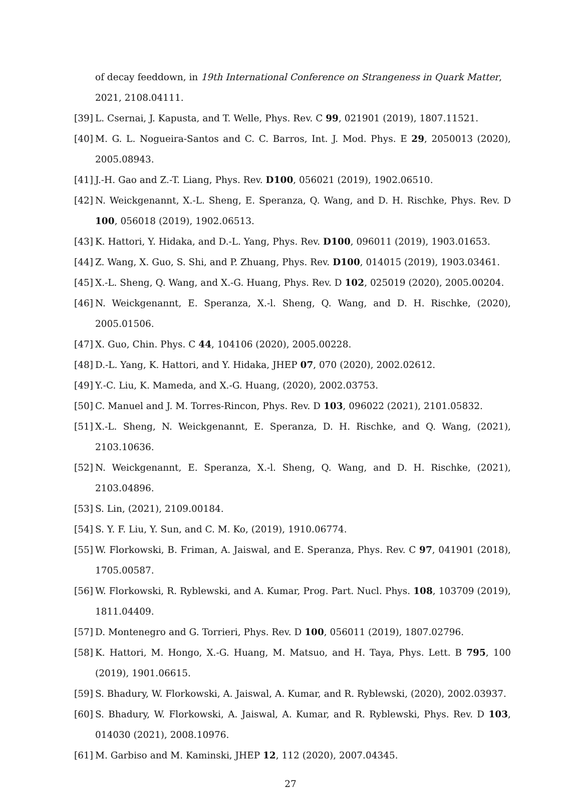of decay feeddown, in 19th International Conference on Strangeness in Quark Matter, 2021, 2108.04111.
[39] L. Csernai, J. Kapusta, and T. Welle, Phys. Rev. C 99, 021901 (2019), 1807.11521.
[40] M. G. L. Nogueira-Santos and C. C. Barros, Int. J. Mod. Phys. E 29, 2050013 (2020), 2005.08943.
[41] J.-H. Gao and Z.-T. Liang, Phys. Rev. D100, 056021 (2019), 1902.06510.
[42] N. Weickgenannt, X.-L. Sheng, E. Speranza, Q. Wang, and D. H. Rischke, Phys. Rev. D 100, 056018 (2019), 1902.06513.
[43] K. Hattori, Y. Hidaka, and D.-L. Yang, Phys. Rev. D100, 096011 (2019), 1903.01653.
[44] Z. Wang, X. Guo, S. Shi, and P. Zhuang, Phys. Rev. D100, 014015 (2019), 1903.03461.
[45] X.-L. Sheng, Q. Wang, and X.-G. Huang, Phys. Rev. D 102, 025019 (2020), 2005.00204.
[46] N. Weickgenannt, E. Speranza, X.-l. Sheng, Q. Wang, and D. H. Rischke, (2020), 2005.01506.
[47] X. Guo, Chin. Phys. C 44, 104106 (2020), 2005.00228.
[48] D.-L. Yang, K. Hattori, and Y. Hidaka, JHEP 07, 070 (2020), 2002.02612.
[49] Y.-C. Liu, K. Mameda, and X.-G. Huang, (2020), 2002.03753.
[50] C. Manuel and J. M. Torres-Rincon, Phys. Rev. D 103, 096022 (2021), 2101.05832.
[51] X.-L. Sheng, N. Weickgenannt, E. Speranza, D. H. Rischke, and Q. Wang, (2021), 2103.10636.
[52] N. Weickgenannt, E. Speranza, X.-l. Sheng, Q. Wang, and D. H. Rischke, (2021), 2103.04896.
[53] S. Lin, (2021), 2109.00184.
[54] S. Y. F. Liu, Y. Sun, and C. M. Ko, (2019), 1910.06774.
[55] W. Florkowski, B. Friman, A. Jaiswal, and E. Speranza, Phys. Rev. C 97, 041901 (2018), 1705.00587.
[56] W. Florkowski, R. Ryblewski, and A. Kumar, Prog. Part. Nucl. Phys. 108, 103709 (2019), 1811.04409.
[57] D. Montenegro and G. Torrieri, Phys. Rev. D 100, 056011 (2019), 1807.02796.
[58] K. Hattori, M. Hongo, X.-G. Huang, M. Matsuo, and H. Taya, Phys. Lett. B 795, 100 (2019), 1901.06615.
[59] S. Bhadury, W. Florkowski, A. Jaiswal, A. Kumar, and R. Ryblewski, (2020), 2002.03937.
[60] S. Bhadury, W. Florkowski, A. Jaiswal, A. Kumar, and R. Ryblewski, Phys. Rev. D 103, 014030 (2021), 2008.10976.
[61] M. Garbiso and M. Kaminski, JHEP 12, 112 (2020), 2007.04345.
27